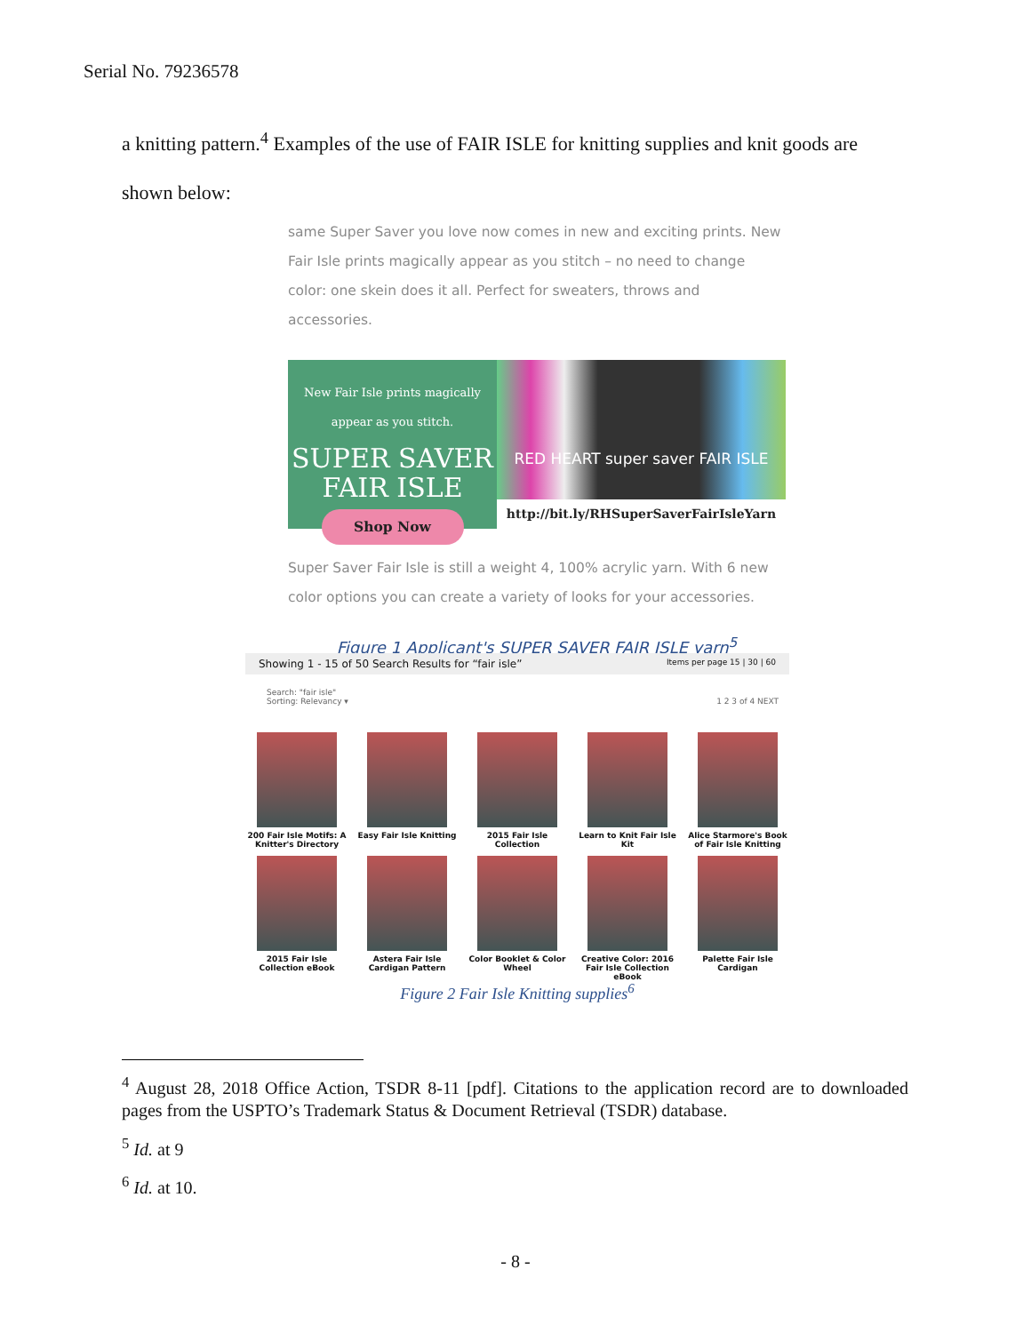Serial No. 79236578
a knitting pattern.<sup>4</sup> Examples of the use of FAIR ISLE for knitting supplies and knit goods are shown below:
same Super Saver you love now comes in new and exciting prints. New Fair Isle prints magically appear as you stitch – no need to change color: one skein does it all. Perfect for sweaters, throws and accessories.
New Fair Isle prints magically appear as you stitch.
SUPER SAVER FAIR ISLE
Shop Now
RED HEART super saver FAIR ISLE
http://bit.ly/RHSuperSaverFairIsleYarn
Super Saver Fair Isle is still a weight 4, 100% acrylic yarn. With 6 new color options you can create a variety of looks for your accessories.
Figure 1 Applicant's SUPER SAVER FAIR ISLE yarn<sup>5</sup>
Showing 1 - 15 of 50 Search Results for “fair isle” Items per page 15 | 30 | 60
Search: "fair isle"
Sorting: Relevancy ▾ 1 2 3 of 4 NEXT
200 Fair Isle Motifs: A Knitter's Directory
Easy Fair Isle Knitting
2015 Fair Isle Collection
Learn to Knit Fair Isle Kit
Alice Starmore's Book of Fair Isle Knitting
2015 Fair Isle Collection eBook
Astera Fair Isle Cardigan Pattern
Color Booklet & Color Wheel
Creative Color: 2016 Fair Isle Collection eBook
Palette Fair Isle Cardigan
Figure 2 Fair Isle Knitting supplies<sup>6</sup>
<sup>4</sup> August 28, 2018 Office Action, TSDR 8-11 [pdf]. Citations to the application record are to downloaded pages from the USPTO’s Trademark Status & Document Retrieval (TSDR) database.
<sup>5</sup> Id. at 9
<sup>6</sup> Id. at 10.
- 8 -